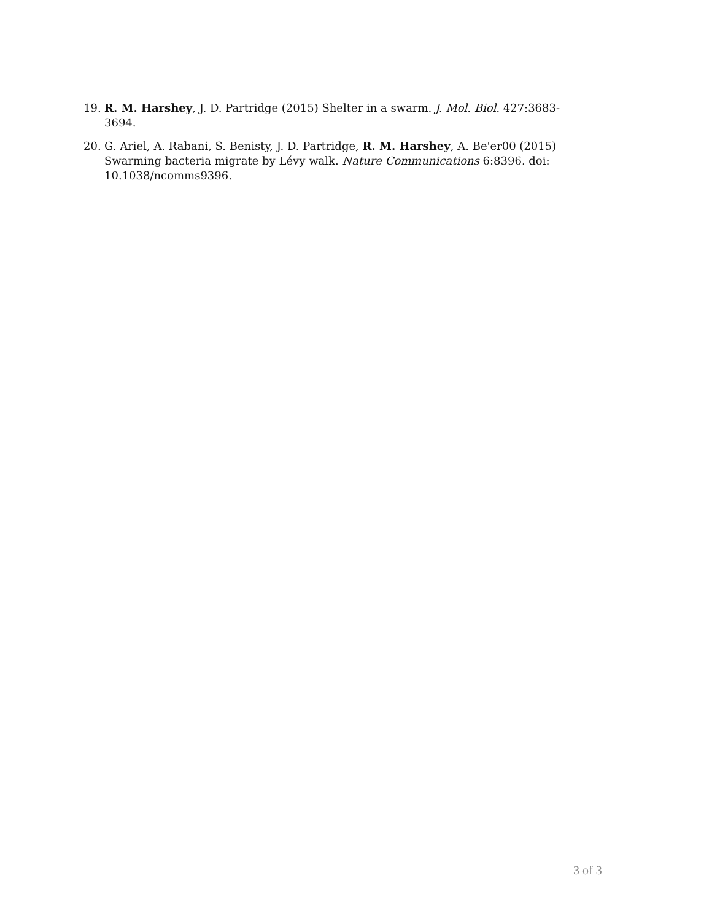19. R. M. Harshey, J. D. Partridge (2015) Shelter in a swarm. J. Mol. Biol. 427:3683-3694.
20. G. Ariel, A. Rabani, S. Benisty, J. D. Partridge, R. M. Harshey, A. Be'er00 (2015) Swarming bacteria migrate by Lévy walk. Nature Communications 6:8396. doi: 10.1038/ncomms9396.
3 of 3